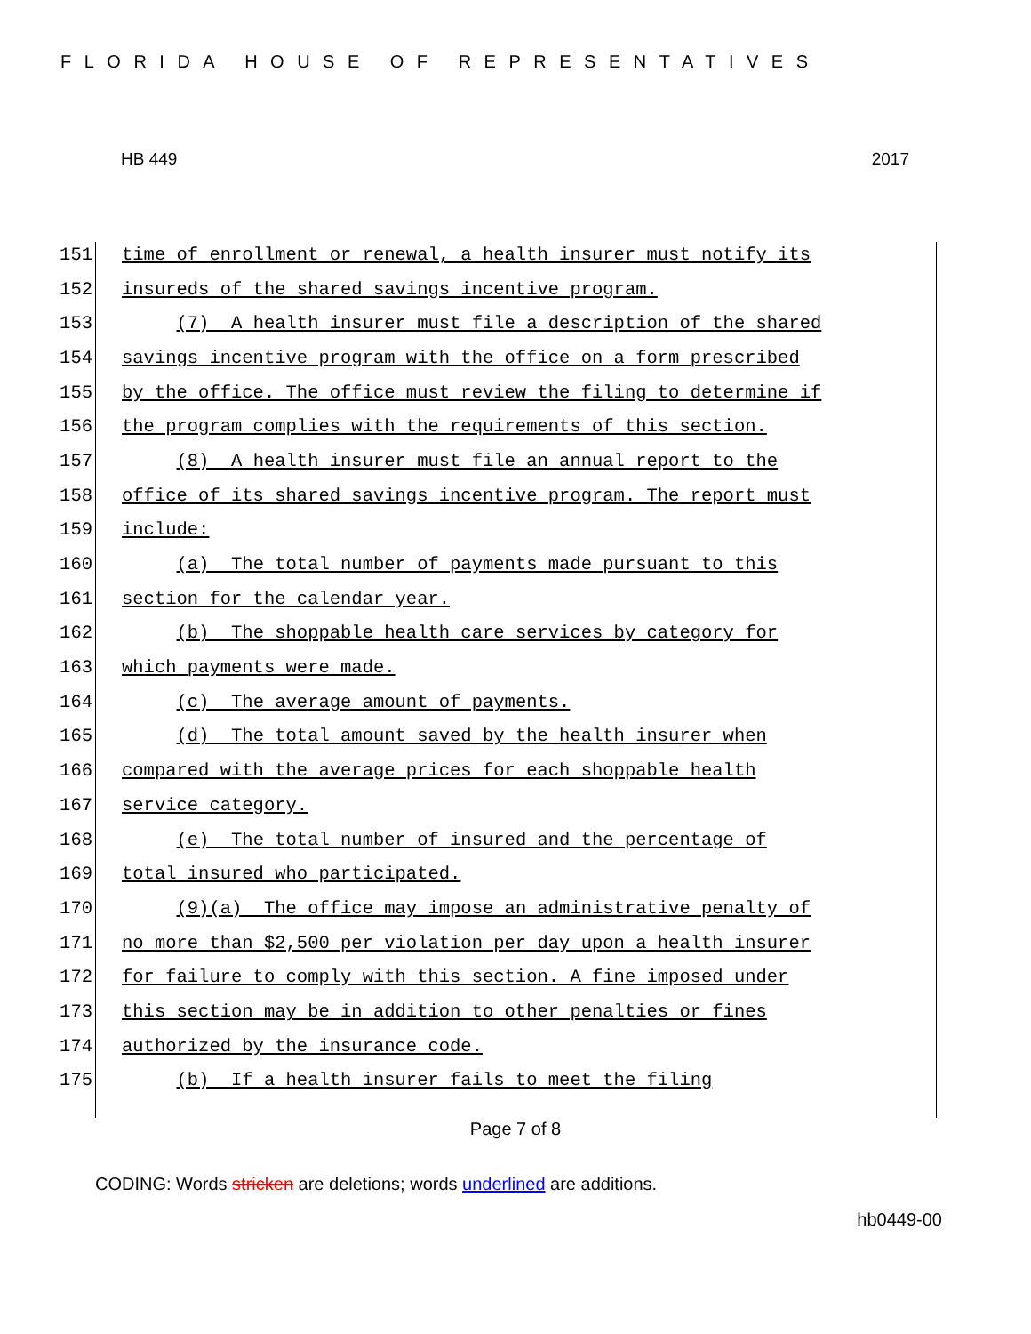FLORIDA HOUSE OF REPRESENTATIVES
HB 449 2017
151 time of enrollment or renewal, a health insurer must notify its
152 insureds of the shared savings incentive program.
153 (7) A health insurer must file a description of the shared
154 savings incentive program with the office on a form prescribed
155 by the office. The office must review the filing to determine if
156 the program complies with the requirements of this section.
157 (8) A health insurer must file an annual report to the
158 office of its shared savings incentive program. The report must
159 include:
160 (a) The total number of payments made pursuant to this
161 section for the calendar year.
162 (b) The shoppable health care services by category for
163 which payments were made.
164 (c) The average amount of payments.
165 (d) The total amount saved by the health insurer when
166 compared with the average prices for each shoppable health
167 service category.
168 (e) The total number of insured and the percentage of
169 total insured who participated.
170 (9)(a) The office may impose an administrative penalty of
171 no more than $2,500 per violation per day upon a health insurer
172 for failure to comply with this section. A fine imposed under
173 this section may be in addition to other penalties or fines
174 authorized by the insurance code.
175 (b) If a health insurer fails to meet the filing
Page 7 of 8
CODING: Words stricken are deletions; words underlined are additions.
hb0449-00